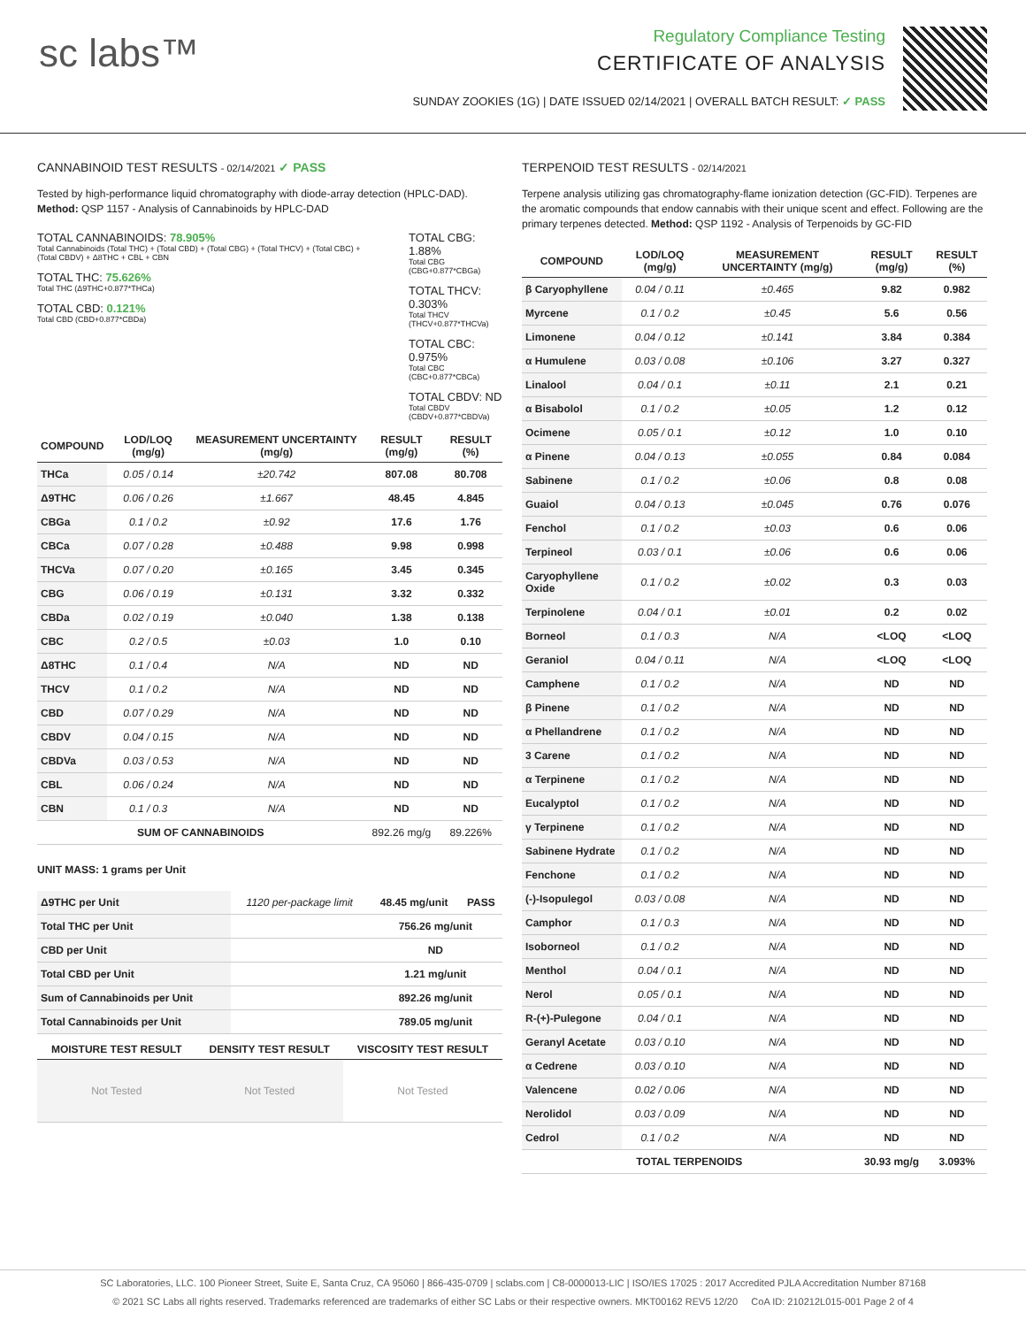sc labs™
Regulatory Compliance Testing
CERTIFICATE OF ANALYSIS
SUNDAY ZOOKIES (1G) | DATE ISSUED 02/14/2021 | OVERALL BATCH RESULT: ✓ PASS
CANNABINOID TEST RESULTS - 02/14/2021 ✓ PASS
Tested by high-performance liquid chromatography with diode-array detection (HPLC-DAD). Method: QSP 1157 - Analysis of Cannabinoids by HPLC-DAD
TOTAL CANNABINOIDS: 78.905%
Total Cannabinoids (Total THC) + (Total CBD) + (Total CBG) + (Total THCV) + (Total CBC) + (Total CBDV) + Δ8THC + CBL + CBN
TOTAL THC: 75.626%
Total THC (Δ9THC+0.877*THCa)
TOTAL CBD: 0.121%
Total CBD (CBD+0.877*CBDa)
TOTAL CBG: 1.88%
Total CBG (CBG+0.877*CBGa)
TOTAL THCV: 0.303%
Total THCV (THCV+0.877*THCVa)
TOTAL CBC: 0.975%
Total CBC (CBC+0.877*CBCa)
TOTAL CBDV: ND
Total CBDV (CBDV+0.877*CBDVa)
| COMPOUND | LOD/LOQ (mg/g) | MEASUREMENT UNCERTAINTY (mg/g) | RESULT (mg/g) | RESULT (%) |
| --- | --- | --- | --- | --- |
| THCa | 0.05 / 0.14 | ±20.742 | 807.08 | 80.708 |
| Δ9THC | 0.06 / 0.26 | ±1.667 | 48.45 | 4.845 |
| CBGa | 0.1 / 0.2 | ±0.92 | 17.6 | 1.76 |
| CBCa | 0.07 / 0.28 | ±0.488 | 9.98 | 0.998 |
| THCVa | 0.07 / 0.20 | ±0.165 | 3.45 | 0.345 |
| CBG | 0.06 / 0.19 | ±0.131 | 3.32 | 0.332 |
| CBDa | 0.02 / 0.19 | ±0.040 | 1.38 | 0.138 |
| CBC | 0.2 / 0.5 | ±0.03 | 1.0 | 0.10 |
| Δ8THC | 0.1 / 0.4 | N/A | ND | ND |
| THCV | 0.1 / 0.2 | N/A | ND | ND |
| CBD | 0.07 / 0.29 | N/A | ND | ND |
| CBDV | 0.04 / 0.15 | N/A | ND | ND |
| CBDVa | 0.03 / 0.53 | N/A | ND | ND |
| CBL | 0.06 / 0.24 | N/A | ND | ND |
| CBN | 0.1 / 0.3 | N/A | ND | ND |
| SUM OF CANNABINOIDS | | | 892.26 mg/g | 89.226% |
UNIT MASS: 1 grams per Unit
| Δ9THC per Unit | 1120 per-package limit | 48.45 mg/unit | PASS |
| Total THC per Unit | | 756.26 mg/unit | |
| CBD per Unit | | ND | |
| Total CBD per Unit | | 1.21 mg/unit | |
| Sum of Cannabinoids per Unit | | 892.26 mg/unit | |
| Total Cannabinoids per Unit | | 789.05 mg/unit | |
| MOISTURE TEST RESULT | DENSITY TEST RESULT | VISCOSITY TEST RESULT |
| --- | --- | --- |
| Not Tested | Not Tested | Not Tested |
TERPENOID TEST RESULTS - 02/14/2021
Terpene analysis utilizing gas chromatography-flame ionization detection (GC-FID). Terpenes are the aromatic compounds that endow cannabis with their unique scent and effect. Following are the primary terpenes detected. Method: QSP 1192 - Analysis of Terpenoids by GC-FID
| COMPOUND | LOD/LOQ (mg/g) | MEASUREMENT UNCERTAINTY (mg/g) | RESULT (mg/g) | RESULT (%) |
| --- | --- | --- | --- | --- |
| β Caryophyllene | 0.04 / 0.11 | ±0.465 | 9.82 | 0.982 |
| Myrcene | 0.1 / 0.2 | ±0.45 | 5.6 | 0.56 |
| Limonene | 0.04 / 0.12 | ±0.141 | 3.84 | 0.384 |
| α Humulene | 0.03 / 0.08 | ±0.106 | 3.27 | 0.327 |
| Linalool | 0.04 / 0.1 | ±0.11 | 2.1 | 0.21 |
| α Bisabolol | 0.1 / 0.2 | ±0.05 | 1.2 | 0.12 |
| Ocimene | 0.05 / 0.1 | ±0.12 | 1.0 | 0.10 |
| α Pinene | 0.04 / 0.13 | ±0.055 | 0.84 | 0.084 |
| Sabinene | 0.1 / 0.2 | ±0.06 | 0.8 | 0.08 |
| Guaiol | 0.04 / 0.13 | ±0.045 | 0.76 | 0.076 |
| Fenchol | 0.1 / 0.2 | ±0.03 | 0.6 | 0.06 |
| Terpineol | 0.03 / 0.1 | ±0.06 | 0.6 | 0.06 |
| Caryophyllene Oxide | 0.1 / 0.2 | ±0.02 | 0.3 | 0.03 |
| Terpinolene | 0.04 / 0.1 | ±0.01 | 0.2 | 0.02 |
| Borneol | 0.1 / 0.3 | N/A | <LOQ | <LOQ |
| Geraniol | 0.04 / 0.11 | N/A | <LOQ | <LOQ |
| Camphene | 0.1 / 0.2 | N/A | ND | ND |
| β Pinene | 0.1 / 0.2 | N/A | ND | ND |
| α Phellandrene | 0.1 / 0.2 | N/A | ND | ND |
| 3 Carene | 0.1 / 0.2 | N/A | ND | ND |
| α Terpinene | 0.1 / 0.2 | N/A | ND | ND |
| Eucalyptol | 0.1 / 0.2 | N/A | ND | ND |
| γ Terpinene | 0.1 / 0.2 | N/A | ND | ND |
| Sabinene Hydrate | 0.1 / 0.2 | N/A | ND | ND |
| Fenchone | 0.1 / 0.2 | N/A | ND | ND |
| (-)-Isopulegol | 0.03 / 0.08 | N/A | ND | ND |
| Camphor | 0.1 / 0.3 | N/A | ND | ND |
| Isoborneol | 0.1 / 0.2 | N/A | ND | ND |
| Menthol | 0.04 / 0.1 | N/A | ND | ND |
| Nerol | 0.05 / 0.1 | N/A | ND | ND |
| R-(+)-Pulegone | 0.04 / 0.1 | N/A | ND | ND |
| Geranyl Acetate | 0.03 / 0.10 | N/A | ND | ND |
| α Cedrene | 0.03 / 0.10 | N/A | ND | ND |
| Valencene | 0.02 / 0.06 | N/A | ND | ND |
| Nerolidol | 0.03 / 0.09 | N/A | ND | ND |
| Cedrol | 0.1 / 0.2 | N/A | ND | ND |
| TOTAL TERPENOIDS | | | 30.93 mg/g | 3.093% |
SC Laboratories, LLC. 100 Pioneer Street, Suite E, Santa Cruz, CA 95060 | 866-435-0709 | sclabs.com | C8-0000013-LIC | ISO/IES 17025 : 2017 Accredited PJLA Accreditation Number 87168
© 2021 SC Labs all rights reserved. Trademarks referenced are trademarks of either SC Labs or their respective owners. MKT00162 REV5 12/20 CoA ID: 210212L015-001 Page 2 of 4